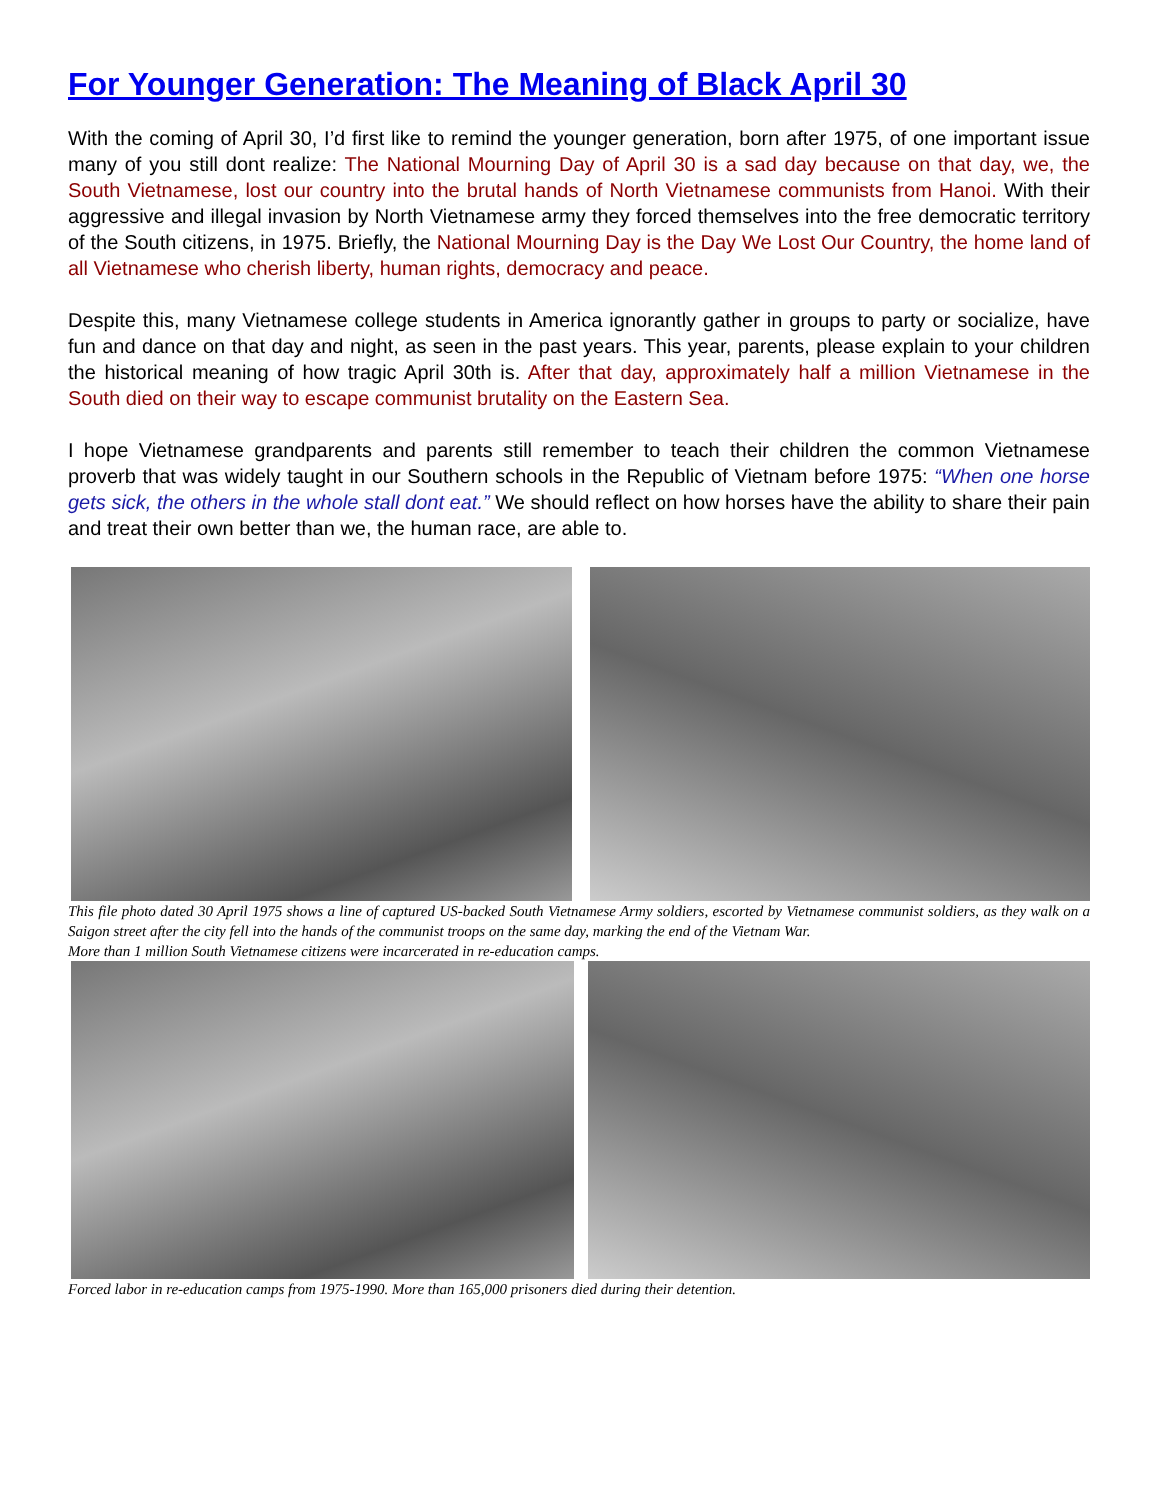For Younger Generation: The Meaning of Black April 30
With the coming of April 30, I’d first like to remind the younger generation, born after 1975, of one important issue many of you still dont realize: The National Mourning Day of April 30 is a sad day because on that day, we, the South Vietnamese, lost our country into the brutal hands of North Vietnamese communists from Hanoi. With their aggressive and illegal invasion by North Vietnamese army they forced themselves into the free democratic territory of the South citizens, in 1975. Briefly, the National Mourning Day is the Day We Lost Our Country, the home land of all Vietnamese who cherish liberty, human rights, democracy and peace.
Despite this, many Vietnamese college students in America ignorantly gather in groups to party or socialize, have fun and dance on that day and night, as seen in the past years. This year, parents, please explain to your children the historical meaning of how tragic April 30th is. After that day, approximately half a million Vietnamese in the South died on their way to escape communist brutality on the Eastern Sea.
I hope Vietnamese grandparents and parents still remember to teach their children the common Vietnamese proverb that was widely taught in our Southern schools in the Republic of Vietnam before 1975: “When one horse gets sick, the others in the whole stall dont eat.” We should reflect on how horses have the ability to share their pain and treat their own better than we, the human race, are able to.
This file photo dated 30 April 1975 shows a line of captured US-backed South Vietnamese Army soldiers, escorted by Vietnamese communist soldiers, as they walk on a Saigon street after the city fell into the hands of the communist troops on the same day, marking the end of the Vietnam War.
More than 1 million South Vietnamese citizens were incarcerated in re-education camps.
Forced labor in re-education camps from 1975-1990. More than 165,000 prisoners died during their detention.